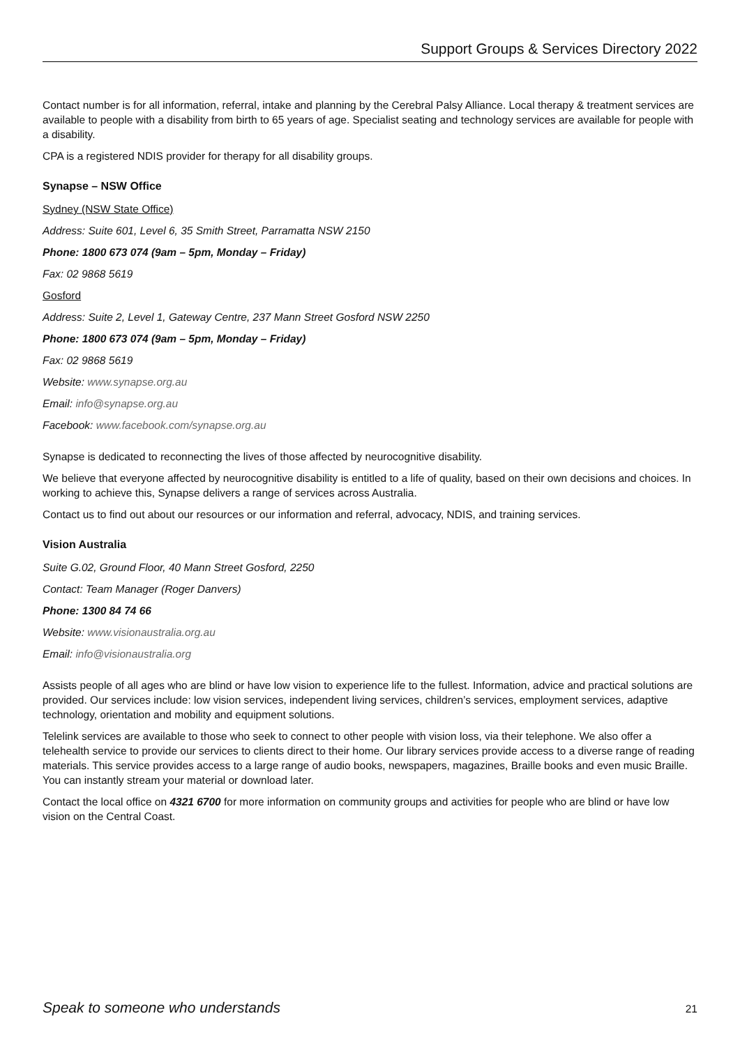Support Groups & Services Directory 2022
Contact number is for all information, referral, intake and planning by the Cerebral Palsy Alliance. Local therapy & treatment services are available to people with a disability from birth to 65 years of age. Specialist seating and technology services are available for people with a disability.
CPA is a registered NDIS provider for therapy for all disability groups.
Synapse – NSW Office
Sydney (NSW State Office)
Address: Suite 601, Level 6, 35 Smith Street, Parramatta NSW 2150
Phone: 1800 673 074 (9am – 5pm, Monday – Friday)
Fax: 02 9868 5619
Gosford
Address: Suite 2, Level 1, Gateway Centre, 237 Mann Street Gosford NSW 2250
Phone: 1800 673 074 (9am – 5pm, Monday – Friday)
Fax: 02 9868 5619
Website: www.synapse.org.au
Email: info@synapse.org.au
Facebook: www.facebook.com/synapse.org.au
Synapse is dedicated to reconnecting the lives of those affected by neurocognitive disability.
We believe that everyone affected by neurocognitive disability is entitled to a life of quality, based on their own decisions and choices. In working to achieve this, Synapse delivers a range of services across Australia.
Contact us to find out about our resources or our information and referral, advocacy, NDIS, and training services.
Vision Australia
Suite G.02, Ground Floor, 40 Mann Street Gosford, 2250
Contact: Team Manager (Roger Danvers)
Phone: 1300 84 74 66
Website: www.visionaustralia.org.au
Email: info@visionaustralia.org
Assists people of all ages who are blind or have low vision to experience life to the fullest. Information, advice and practical solutions are provided. Our services include: low vision services, independent living services, children’s services, employment services, adaptive technology, orientation and mobility and equipment solutions.
Telelink services are available to those who seek to connect to other people with vision loss, via their telephone. We also offer a telehealth service to provide our services to clients direct to their home. Our library services provide access to a diverse range of reading materials. This service provides access to a large range of audio books, newspapers, magazines, Braille books and even music Braille. You can instantly stream your material or download later.
Contact the local office on 4321 6700 for more information on community groups and activities for people who are blind or have low vision on the Central Coast.
Speak to someone who understands 21